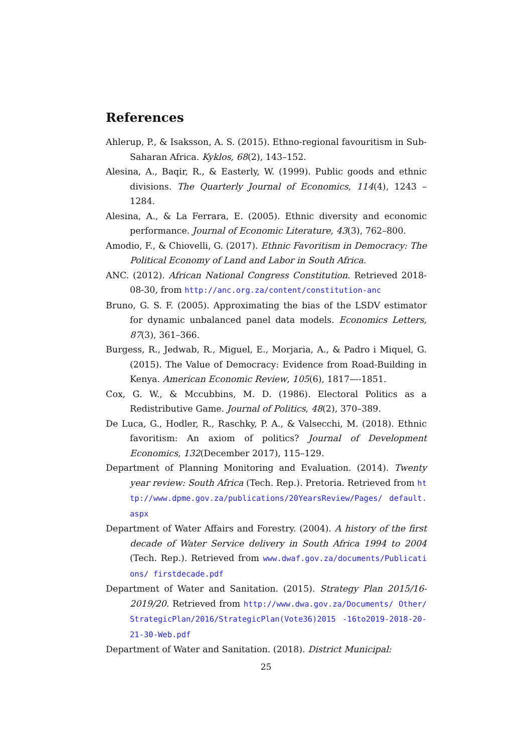References
Ahlerup, P., & Isaksson, A. S. (2015). Ethno-regional favouritism in Sub-Saharan Africa. Kyklos, 68(2), 143–152.
Alesina, A., Baqir, R., & Easterly, W. (1999). Public goods and ethnic divisions. The Quarterly Journal of Economics, 114(4), 1243 – 1284.
Alesina, A., & La Ferrara, E. (2005). Ethnic diversity and economic performance. Journal of Economic Literature, 43(3), 762–800.
Amodio, F., & Chiovelli, G. (2017). Ethnic Favoritism in Democracy: The Political Economy of Land and Labor in South Africa.
ANC. (2012). African National Congress Constitution. Retrieved 2018-08-30, from http://anc.org.za/content/constitution-anc
Bruno, G. S. F. (2005). Approximating the bias of the LSDV estimator for dynamic unbalanced panel data models. Economics Letters, 87(3), 361–366.
Burgess, R., Jedwab, R., Miguel, E., Morjaria, A., & Padro i Miquel, G. (2015). The Value of Democracy: Evidence from Road-Building in Kenya. American Economic Review, 105(6), 1817—-1851.
Cox, G. W., & Mccubbins, M. D. (1986). Electoral Politics as a Redistributive Game. Journal of Politics, 48(2), 370–389.
De Luca, G., Hodler, R., Raschky, P. A., & Valsecchi, M. (2018). Ethnic favoritism: An axiom of politics? Journal of Development Economics, 132(December 2017), 115–129.
Department of Planning Monitoring and Evaluation. (2014). Twenty year review: South Africa (Tech. Rep.). Pretoria. Retrieved from http://www.dpme.gov.za/publications/20YearsReview/Pages/ default.aspx
Department of Water Affairs and Forestry. (2004). A history of the first decade of Water Service delivery in South Africa 1994 to 2004 (Tech. Rep.). Retrieved from www.dwaf.gov.za/documents/Publications/ firstdecade.pdf
Department of Water and Sanitation. (2015). Strategy Plan 2015/16-2019/20. Retrieved from http://www.dwa.gov.za/Documents/ Other/StrategicPlan/2016/StrategicPlan(Vote36)2015 -16to2019-2018-20-21-30-Web.pdf
Department of Water and Sanitation. (2018). District Municipal:
25